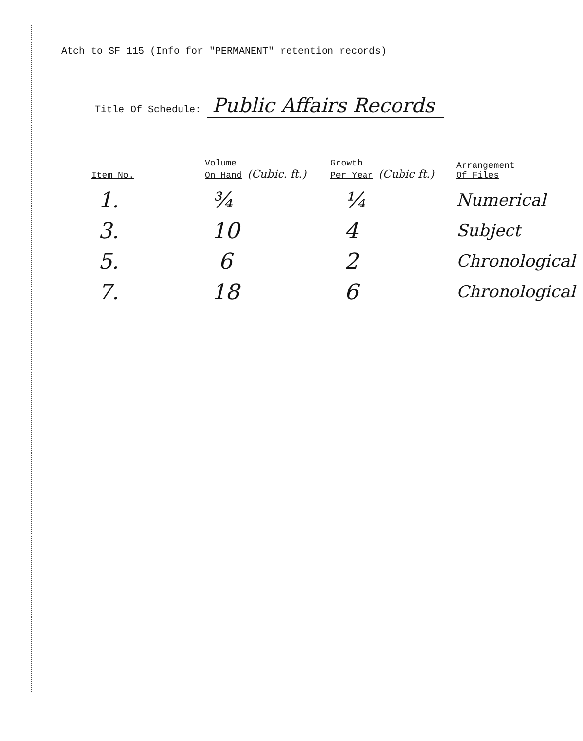Atch to SF 115 (Info for "PERMANENT" retention records)
Title Of Schedule: Public Affairs Records
| Item No. | Volume On Hand (Cubic. ft.) | Growth Per Year (Cubic ft.) | Arrangement Of Files |
| --- | --- | --- | --- |
| 1. | ¾ | ¼ | Numerical |
| 3. | 10 | 4 | Subject |
| 5. | 6 | 2 | Chronological |
| 7. | 18 | 6 | Chronological |